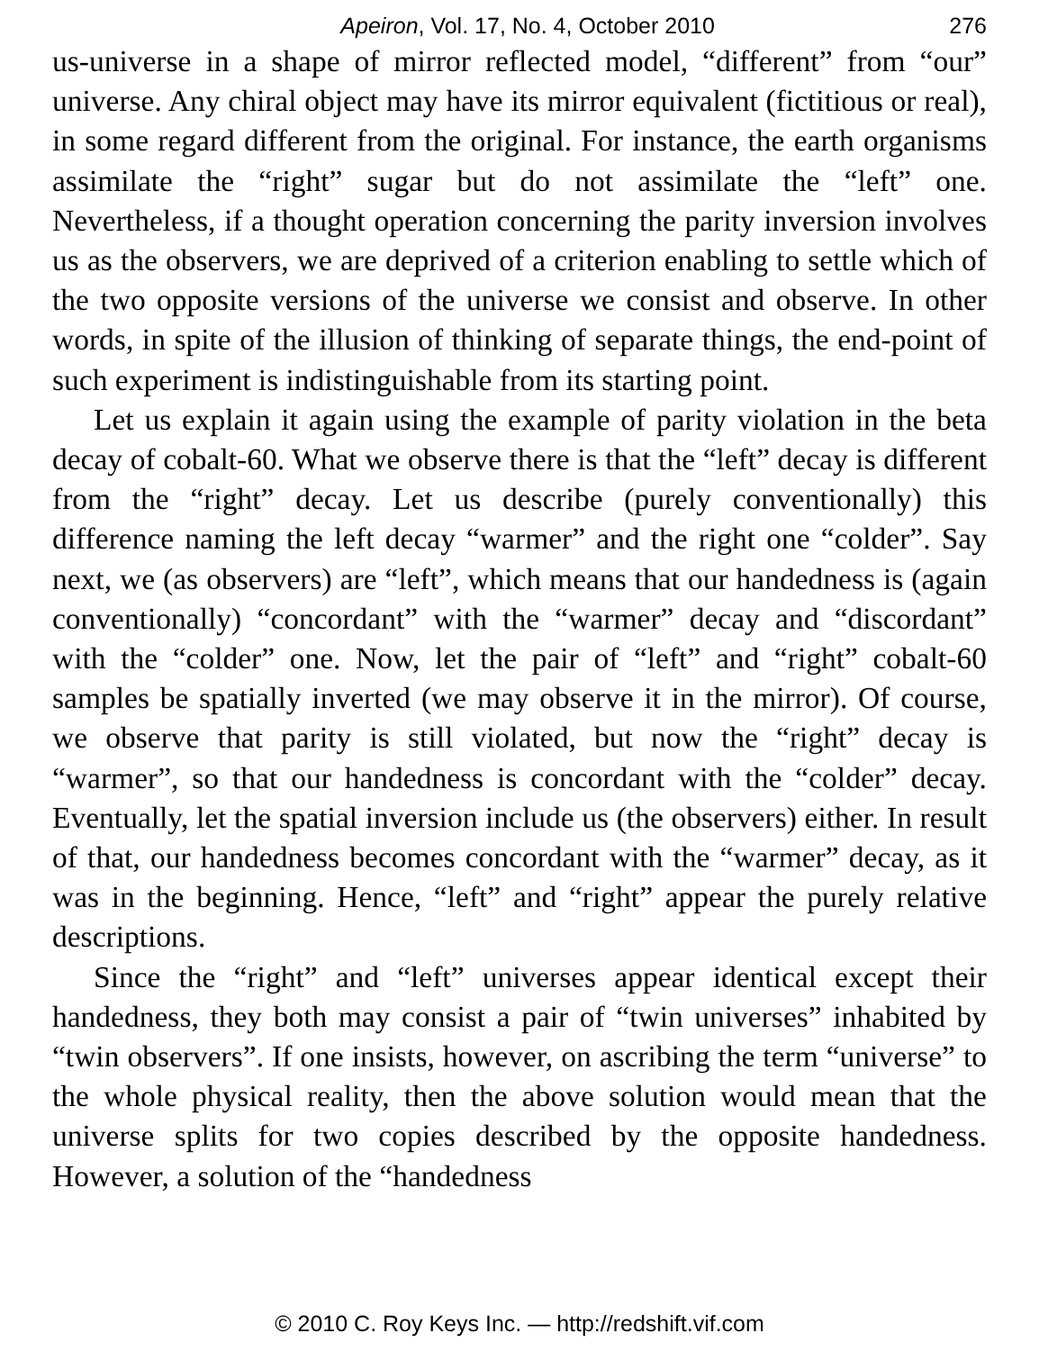Apeiron, Vol. 17, No. 4, October 2010 276
us-universe in a shape of mirror reflected model, “different” from “our” universe. Any chiral object may have its mirror equivalent (fictitious or real), in some regard different from the original. For instance, the earth organisms assimilate the “right” sugar but do not assimilate the “left” one. Nevertheless, if a thought operation concerning the parity inversion involves us as the observers, we are deprived of a criterion enabling to settle which of the two opposite versions of the universe we consist and observe. In other words, in spite of the illusion of thinking of separate things, the end-point of such experiment is indistinguishable from its starting point.
Let us explain it again using the example of parity violation in the beta decay of cobalt-60. What we observe there is that the “left” decay is different from the “right” decay. Let us describe (purely conventionally) this difference naming the left decay “warmer” and the right one “colder”. Say next, we (as observers) are “left”, which means that our handedness is (again conventionally) “concordant” with the “warmer” decay and “discordant” with the “colder” one. Now, let the pair of “left” and “right” cobalt-60 samples be spatially inverted (we may observe it in the mirror). Of course, we observe that parity is still violated, but now the “right” decay is “warmer”, so that our handedness is concordant with the “colder” decay. Eventually, let the spatial inversion include us (the observers) either. In result of that, our handedness becomes concordant with the “warmer” decay, as it was in the beginning. Hence, “left” and “right” appear the purely relative descriptions.
Since the “right” and “left” universes appear identical except their handedness, they both may consist a pair of “twin universes” inhabited by “twin observers”. If one insists, however, on ascribing the term “universe” to the whole physical reality, then the above solution would mean that the universe splits for two copies described by the opposite handedness. However, a solution of the “handedness
© 2010 C. Roy Keys Inc. — http://redshift.vif.com